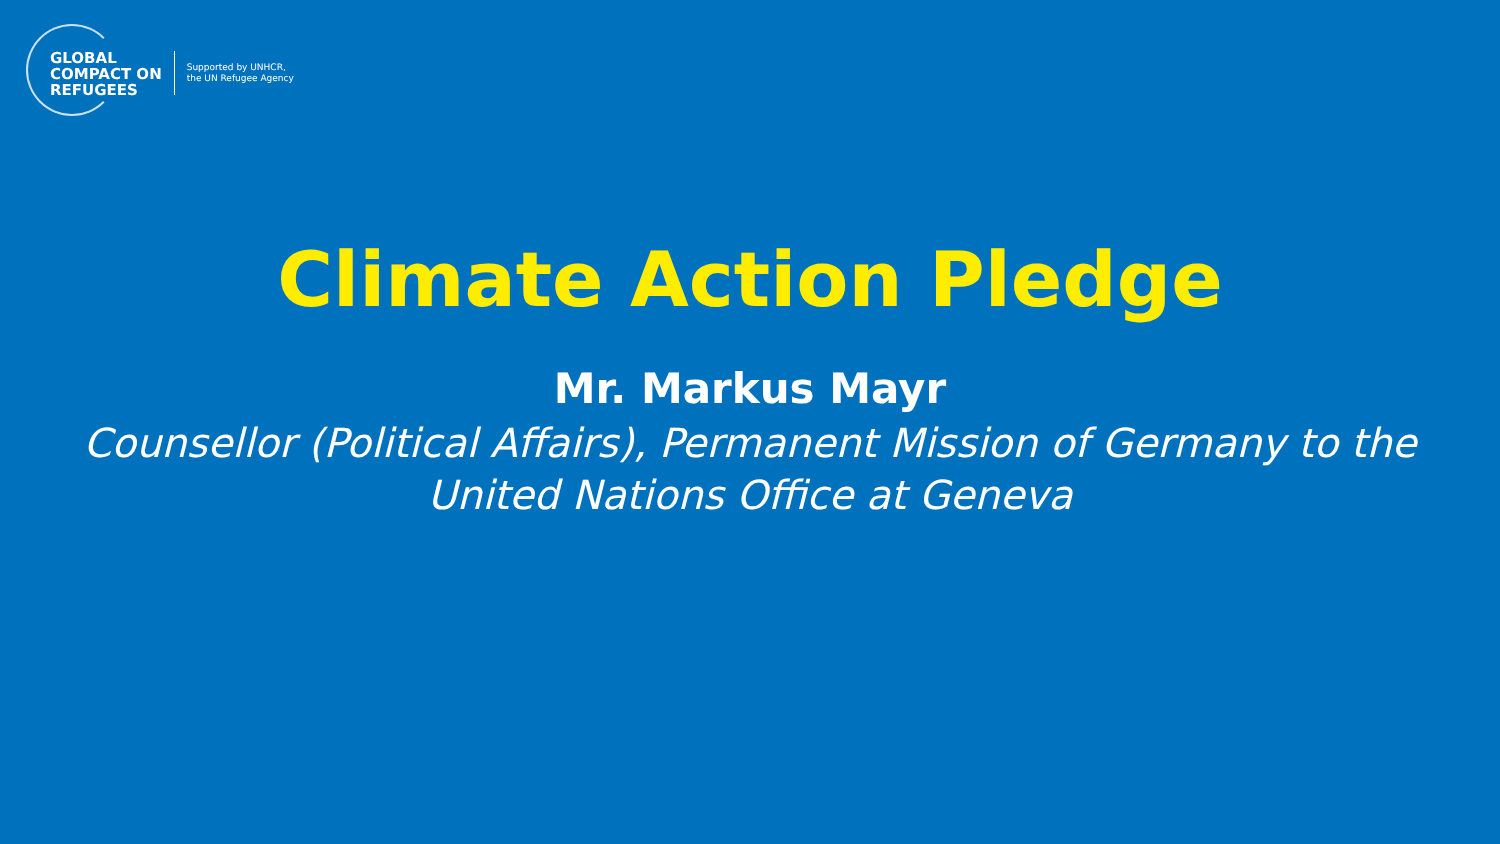GLOBAL
COMPACT ON
REFUGEES
Supported by UNHCR,
the UN Refugee Agency
Climate Action Pledge
Mr. Markus Mayr
Counsellor (Political Affairs), Permanent Mission of Germany to the
United Nations Office at Geneva